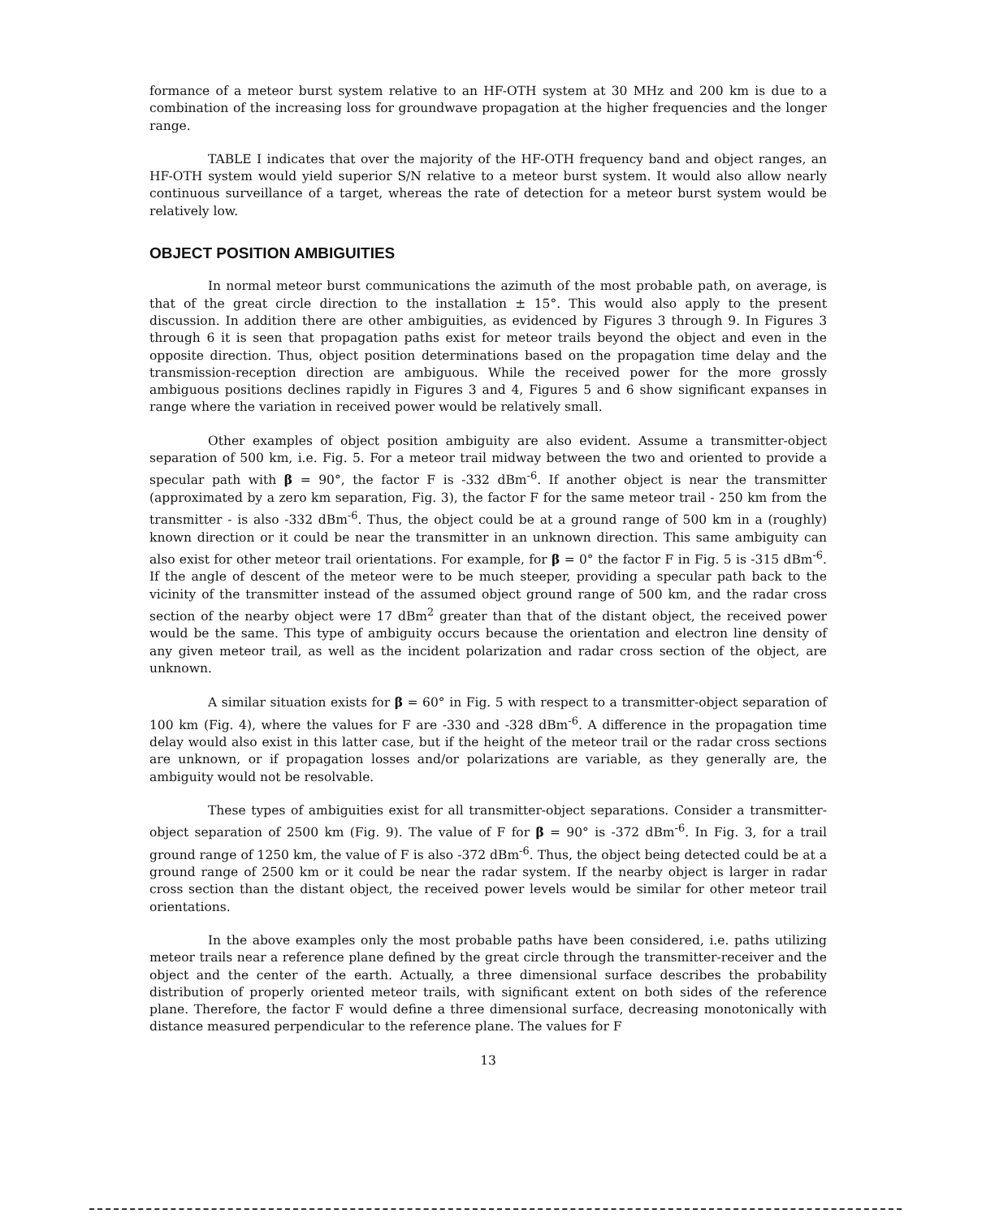formance of a meteor burst system relative to an HF-OTH system at 30 MHz and 200 km is due to a combination of the increasing loss for groundwave propagation at the higher frequencies and the longer range.
TABLE I indicates that over the majority of the HF-OTH frequency band and object ranges, an HF-OTH system would yield superior S/N relative to a meteor burst system. It would also allow nearly continuous surveillance of a target, whereas the rate of detection for a meteor burst system would be relatively low.
OBJECT POSITION AMBIGUITIES
In normal meteor burst communications the azimuth of the most probable path, on average, is that of the great circle direction to the installation ± 15°. This would also apply to the present discussion. In addition there are other ambiguities, as evidenced by Figures 3 through 9. In Figures 3 through 6 it is seen that propagation paths exist for meteor trails beyond the object and even in the opposite direction. Thus, object position determinations based on the propagation time delay and the transmission-reception direction are ambiguous. While the received power for the more grossly ambiguous positions declines rapidly in Figures 3 and 4, Figures 5 and 6 show significant expanses in range where the variation in received power would be relatively small.
Other examples of object position ambiguity are also evident. Assume a transmitter-object separation of 500 km, i.e. Fig. 5. For a meteor trail midway between the two and oriented to provide a specular path with β = 90°, the factor F is -332 dBm<sup>-6</sup>. If another object is near the transmitter (approximated by a zero km separation, Fig. 3), the factor F for the same meteor trail - 250 km from the transmitter - is also -332 dBm<sup>-6</sup>. Thus, the object could be at a ground range of 500 km in a (roughly) known direction or it could be near the transmitter in an unknown direction. This same ambiguity can also exist for other meteor trail orientations. For example, for β = 0° the factor F in Fig. 5 is -315 dBm<sup>-6</sup>. If the angle of descent of the meteor were to be much steeper, providing a specular path back to the vicinity of the transmitter instead of the assumed object ground range of 500 km, and the radar cross section of the nearby object were 17 dBm<sup>2</sup> greater than that of the distant object, the received power would be the same. This type of ambiguity occurs because the orientation and electron line density of any given meteor trail, as well as the incident polarization and radar cross section of the object, are unknown.
A similar situation exists for β = 60° in Fig. 5 with respect to a transmitter-object separation of 100 km (Fig. 4), where the values for F are -330 and -328 dBm<sup>-6</sup>. A difference in the propagation time delay would also exist in this latter case, but if the height of the meteor trail or the radar cross sections are unknown, or if propagation losses and/or polarizations are variable, as they generally are, the ambiguity would not be resolvable.
These types of ambiguities exist for all transmitter-object separations. Consider a transmitter-object separation of 2500 km (Fig. 9). The value of F for β = 90° is -372 dBm<sup>-6</sup>. In Fig. 3, for a trail ground range of 1250 km, the value of F is also -372 dBm<sup>-6</sup>. Thus, the object being detected could be at a ground range of 2500 km or it could be near the radar system. If the nearby object is larger in radar cross section than the distant object, the received power levels would be similar for other meteor trail orientations.
In the above examples only the most probable paths have been considered, i.e. paths utilizing meteor trails near a reference plane defined by the great circle through the transmitter-receiver and the object and the center of the earth. Actually, a three dimensional surface describes the probability distribution of properly oriented meteor trails, with significant extent on both sides of the reference plane. Therefore, the factor F would define a three dimensional surface, decreasing monotonically with distance measured perpendicular to the reference plane. The values for F
13